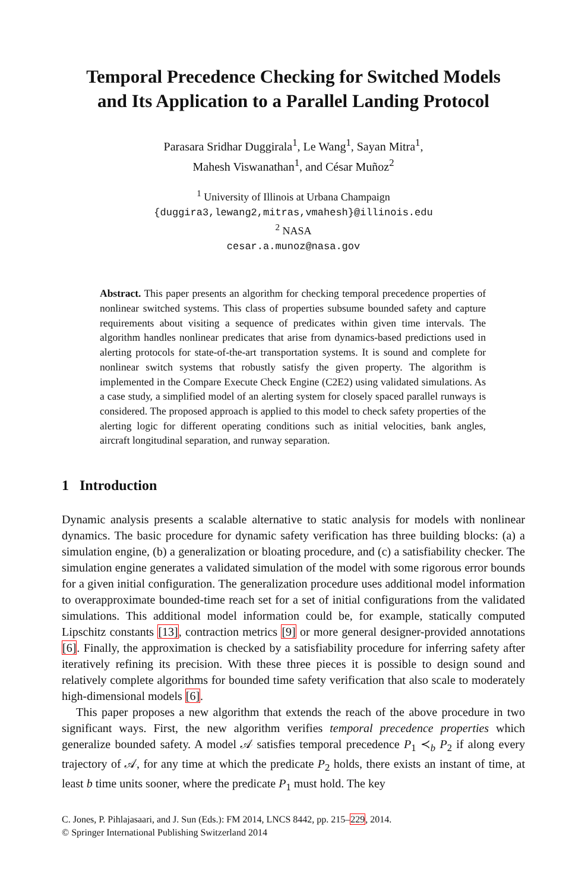Temporal Precedence Checking for Switched Models
and Its Application to a Parallel Landing Protocol
Parasara Sridhar Duggirala<sup>1</sup>, Le Wang<sup>1</sup>, Sayan Mitra<sup>1</sup>,
Mahesh Viswanathan<sup>1</sup>, and César Muñoz<sup>2</sup>
<sup>1</sup> University of Illinois at Urbana Champaign
{duggira3,lewang2,mitras,vmahesh}@illinois.edu
<sup>2</sup> NASA
cesar.a.munoz@nasa.gov
Abstract. This paper presents an algorithm for checking temporal precedence properties of nonlinear switched systems. This class of properties subsume bounded safety and capture requirements about visiting a sequence of predicates within given time intervals. The algorithm handles nonlinear predicates that arise from dynamics-based predictions used in alerting protocols for state-of-the-art transportation systems. It is sound and complete for nonlinear switch systems that robustly satisfy the given property. The algorithm is implemented in the Compare Execute Check Engine (C2E2) using validated simulations. As a case study, a simplified model of an alerting system for closely spaced parallel runways is considered. The proposed approach is applied to this model to check safety properties of the alerting logic for different operating conditions such as initial velocities, bank angles, aircraft longitudinal separation, and runway separation.
1 Introduction
Dynamic analysis presents a scalable alternative to static analysis for models with nonlinear dynamics. The basic procedure for dynamic safety verification has three building blocks: (a) a simulation engine, (b) a generalization or bloating procedure, and (c) a satisfiability checker. The simulation engine generates a validated simulation of the model with some rigorous error bounds for a given initial configuration. The generalization procedure uses additional model information to overapproximate bounded-time reach set for a set of initial configurations from the validated simulations. This additional model information could be, for example, statically computed Lipschitz constants [13], contraction metrics [9] or more general designer-provided annotations [6]. Finally, the approximation is checked by a satisfiability procedure for inferring safety after iteratively refining its precision. With these three pieces it is possible to design sound and relatively complete algorithms for bounded time safety verification that also scale to moderately high-dimensional models [6].
This paper proposes a new algorithm that extends the reach of the above procedure in two significant ways. First, the new algorithm verifies temporal precedence properties which generalize bounded safety. A model 𝒜 satisfies temporal precedence P<sub>1</sub> ≺<sub>b</sub> P<sub>2</sub> if along every trajectory of 𝒜, for any time at which the predicate P<sub>2</sub> holds, there exists an instant of time, at least b time units sooner, where the predicate P<sub>1</sub> must hold. The key
C. Jones, P. Pihlajasaari, and J. Sun (Eds.): FM 2014, LNCS 8442, pp. 215–229, 2014.
© Springer International Publishing Switzerland 2014